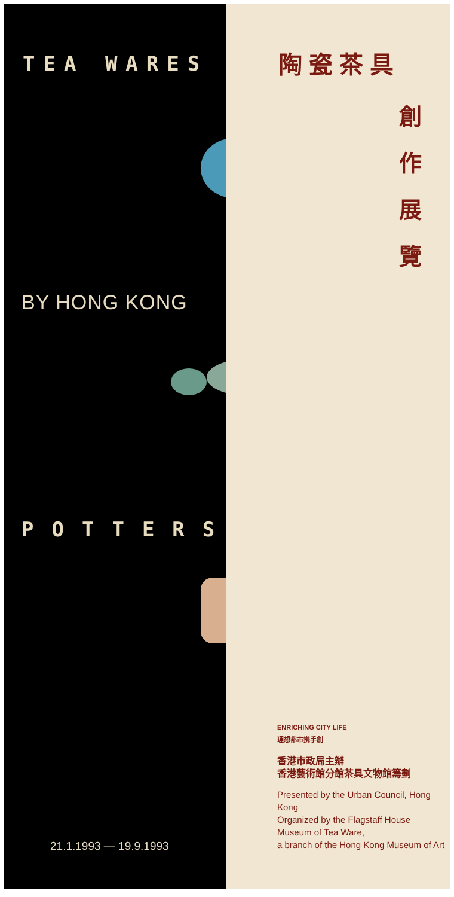TEA WARES
BY HONG KONG
POTTERS
21.1.1993 — 19.9.1993
陶 瓷 茶 具
創
作
展
覽
ENRICHING CITY LIFE
理想都市携手創
香港市政局主辦
香港藝術館分館茶具文物館籌劃
Presented by the Urban Council, Hong Kong
Organized by the Flagstaff House
Museum of Tea Ware,
a branch of the Hong Kong Museum of Art